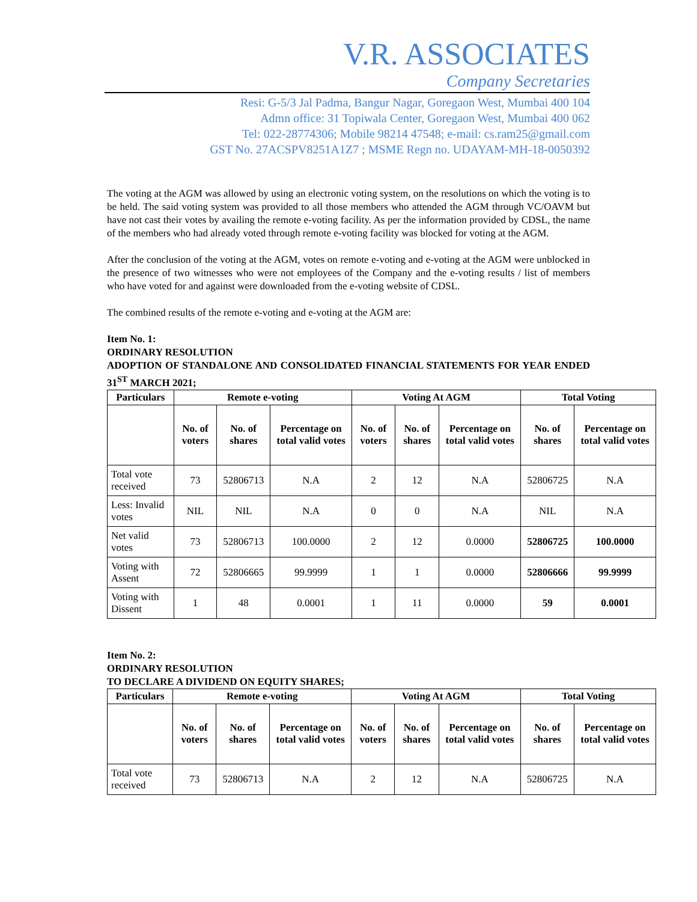V.R. ASSOCIATES
Company Secretaries
Resi: G-5/3 Jal Padma, Bangur Nagar, Goregaon West, Mumbai 400 104
Admn office: 31 Topiwala Center, Goregaon West, Mumbai 400 062
Tel: 022-28774306; Mobile 98214 47548; e-mail: cs.ram25@gmail.com
GST No. 27ACSPV8251A1Z7 ; MSME Regn no. UDAYAM-MH-18-0050392
The voting at the AGM was allowed by using an electronic voting system, on the resolutions on which the voting is to be held. The said voting system was provided to all those members who attended the AGM through VC/OAVM but have not cast their votes by availing the remote e-voting facility. As per the information provided by CDSL, the name of the members who had already voted through remote e-voting facility was blocked for voting at the AGM.
After the conclusion of the voting at the AGM, votes on remote e-voting and e-voting at the AGM were unblocked in the presence of two witnesses who were not employees of the Company and the e-voting results / list of members who have voted for and against were downloaded from the e-voting website of CDSL.
The combined results of the remote e-voting and e-voting at the AGM are:
Item No. 1:
ORDINARY RESOLUTION
ADOPTION OF STANDALONE AND CONSOLIDATED FINANCIAL STATEMENTS FOR YEAR ENDED 31<sup>ST</sup> MARCH 2021;
| Particulars | Remote e-voting | | | Voting At AGM | | | Total Voting | |
| --- | --- | --- | --- | --- | --- | --- | --- | --- |
| | No. of voters | No. of shares | Percentage on total valid votes | No. of voters | No. of shares | Percentage on total valid votes | No. of shares | Percentage on total valid votes |
| Total vote received | 73 | 52806713 | N.A | 2 | 12 | N.A | 52806725 | N.A |
| Less: Invalid votes | NIL | NIL | N.A | 0 | 0 | N.A | NIL | N.A |
| Net valid votes | 73 | 52806713 | 100.0000 | 2 | 12 | 0.0000 | 52806725 | 100.0000 |
| Voting with Assent | 72 | 52806665 | 99.9999 | 1 | 1 | 0.0000 | 52806666 | 99.9999 |
| Voting with Dissent | 1 | 48 | 0.0001 | 1 | 11 | 0.0000 | 59 | 0.0001 |
Item No. 2:
ORDINARY RESOLUTION
TO DECLARE A DIVIDEND ON EQUITY SHARES;
| Particulars | Remote e-voting | | | Voting At AGM | | | Total Voting | |
| --- | --- | --- | --- | --- | --- | --- | --- | --- |
| | No. of voters | No. of shares | Percentage on total valid votes | No. of voters | No. of shares | Percentage on total valid votes | No. of shares | Percentage on total valid votes |
| Total vote received | 73 | 52806713 | N.A | 2 | 12 | N.A | 52806725 | N.A |